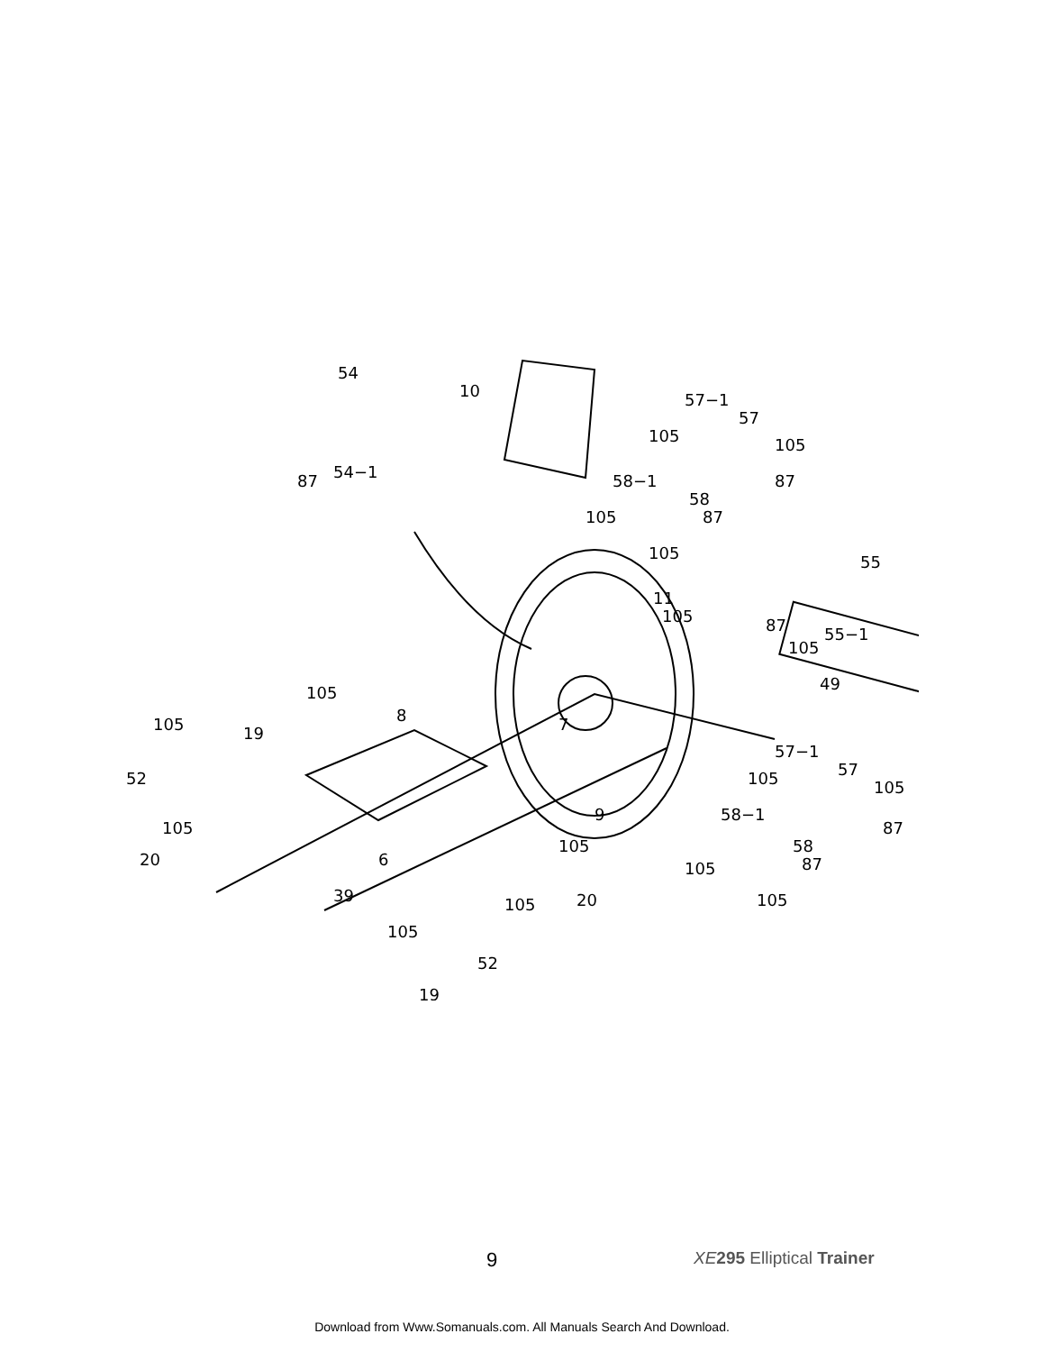54
10
87
54−1
57−1
57
105
105
87
58−1
58
87
105
105
55
11
105
87
55−1
105
49
105
8
105
19
7
57−1
57
52
105
105
9
58−1
105
87
58
105
20
6
87
105
39
20
105
105
105
52
19
9 XE 295 Elliptical Trainer
Download from Www.Somanuals.com. All Manuals Search And Download.